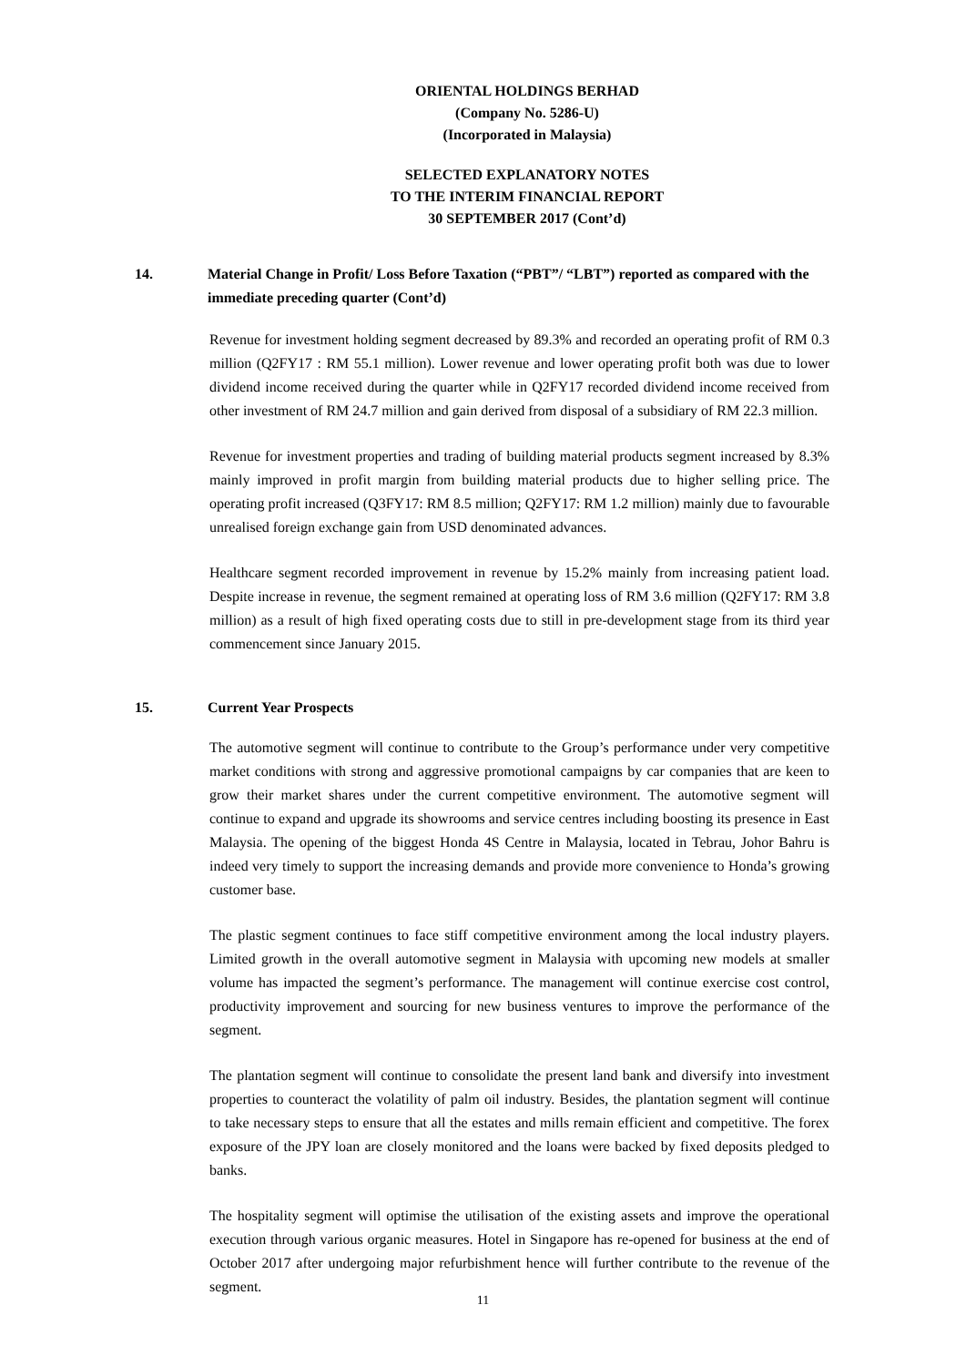ORIENTAL HOLDINGS BERHAD
(Company No. 5286-U)
(Incorporated in Malaysia)
SELECTED EXPLANATORY NOTES
TO THE INTERIM FINANCIAL REPORT
30 SEPTEMBER 2017 (Cont’d)
14. Material Change in Profit/ Loss Before Taxation (“PBT”/ “LBT”) reported as compared with the immediate preceding quarter (Cont’d)
Revenue for investment holding segment decreased by 89.3% and recorded an operating profit of RM 0.3 million (Q2FY17 : RM 55.1 million). Lower revenue and lower operating profit both was due to lower dividend income received during the quarter while in Q2FY17 recorded dividend income received from other investment of RM 24.7 million and gain derived from disposal of a subsidiary of RM 22.3 million.
Revenue for investment properties and trading of building material products segment increased by 8.3% mainly improved in profit margin from building material products due to higher selling price. The operating profit increased (Q3FY17: RM 8.5 million; Q2FY17: RM 1.2 million) mainly due to favourable unrealised foreign exchange gain from USD denominated advances.
Healthcare segment recorded improvement in revenue by 15.2% mainly from increasing patient load. Despite increase in revenue, the segment remained at operating loss of RM 3.6 million (Q2FY17: RM 3.8 million) as a result of high fixed operating costs due to still in pre-development stage from its third year commencement since January 2015.
15. Current Year Prospects
The automotive segment will continue to contribute to the Group’s performance under very competitive market conditions with strong and aggressive promotional campaigns by car companies that are keen to grow their market shares under the current competitive environment. The automotive segment will continue to expand and upgrade its showrooms and service centres including boosting its presence in East Malaysia. The opening of the biggest Honda 4S Centre in Malaysia, located in Tebrau, Johor Bahru is indeed very timely to support the increasing demands and provide more convenience to Honda’s growing customer base.
The plastic segment continues to face stiff competitive environment among the local industry players. Limited growth in the overall automotive segment in Malaysia with upcoming new models at smaller volume has impacted the segment’s performance. The management will continue exercise cost control, productivity improvement and sourcing for new business ventures to improve the performance of the segment.
The plantation segment will continue to consolidate the present land bank and diversify into investment properties to counteract the volatility of palm oil industry. Besides, the plantation segment will continue to take necessary steps to ensure that all the estates and mills remain efficient and competitive. The forex exposure of the JPY loan are closely monitored and the loans were backed by fixed deposits pledged to banks.
The hospitality segment will optimise the utilisation of the existing assets and improve the operational execution through various organic measures. Hotel in Singapore has re-opened for business at the end of October 2017 after undergoing major refurbishment hence will further contribute to the revenue of the segment.
11